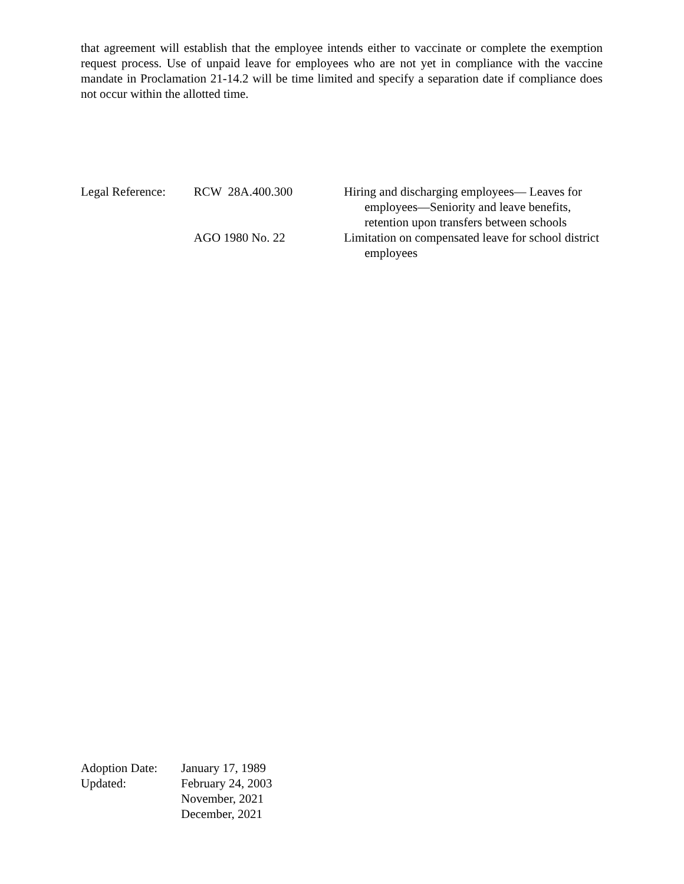that agreement will establish that the employee intends either to vaccinate or complete the exemption request process. Use of unpaid leave for employees who are not yet in compliance with the vaccine mandate in Proclamation 21-14.2 will be time limited and specify a separation date if compliance does not occur within the allotted time.
| Legal Reference: | RCW 28A.400.300 | Hiring and discharging employees— Leaves for employees—Seniority and leave benefits, retention upon transfers between schools |
| | AGO 1980 No. 22 | Limitation on compensated leave for school district employees |
| Adoption Date: | January 17, 1989 |
| Updated: | February 24, 2003 November, 2021 December, 2021 |